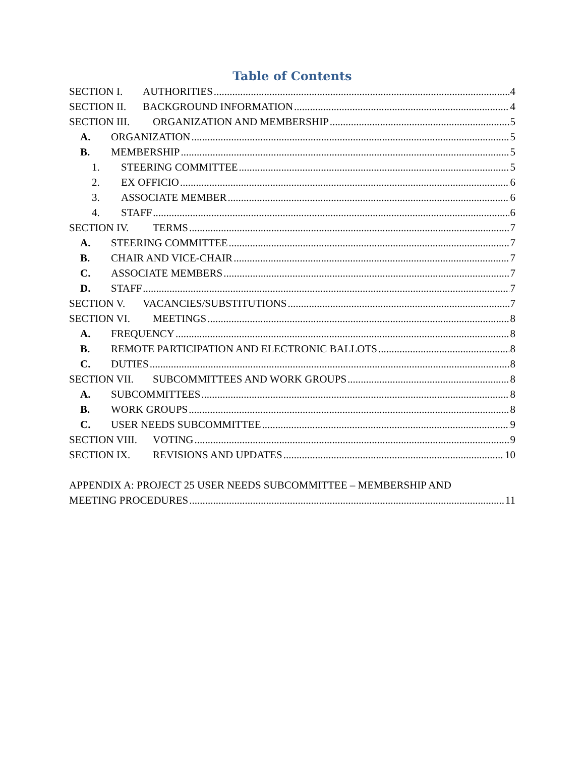Table of Contents
SECTION I. AUTHORITIES 4
SECTION II. BACKGROUND INFORMATION 4
SECTION III. ORGANIZATION AND MEMBERSHIP 5
A. ORGANIZATION 5
B. MEMBERSHIP 5
1. STEERING COMMITTEE 5
2. EX OFFICIO 6
3. ASSOCIATE MEMBER 6
4. STAFF 6
SECTION IV. TERMS 7
A. STEERING COMMITTEE 7
B. CHAIR AND VICE-CHAIR 7
C. ASSOCIATE MEMBERS 7
D. STAFF 7
SECTION V. VACANCIES/SUBSTITUTIONS 7
SECTION VI. MEETINGS 8
A. FREQUENCY 8
B. REMOTE PARTICIPATION AND ELECTRONIC BALLOTS 8
C. DUTIES 8
SECTION VII. SUBCOMMITTEES AND WORK GROUPS 8
A. SUBCOMMITTEES 8
B. WORK GROUPS 8
C. USER NEEDS SUBCOMMITTEE 9
SECTION VIII. VOTING 9
SECTION IX. REVISIONS AND UPDATES 10
APPENDIX A: PROJECT 25 USER NEEDS SUBCOMMITTEE – MEMBERSHIP AND
MEETING PROCEDURES 11